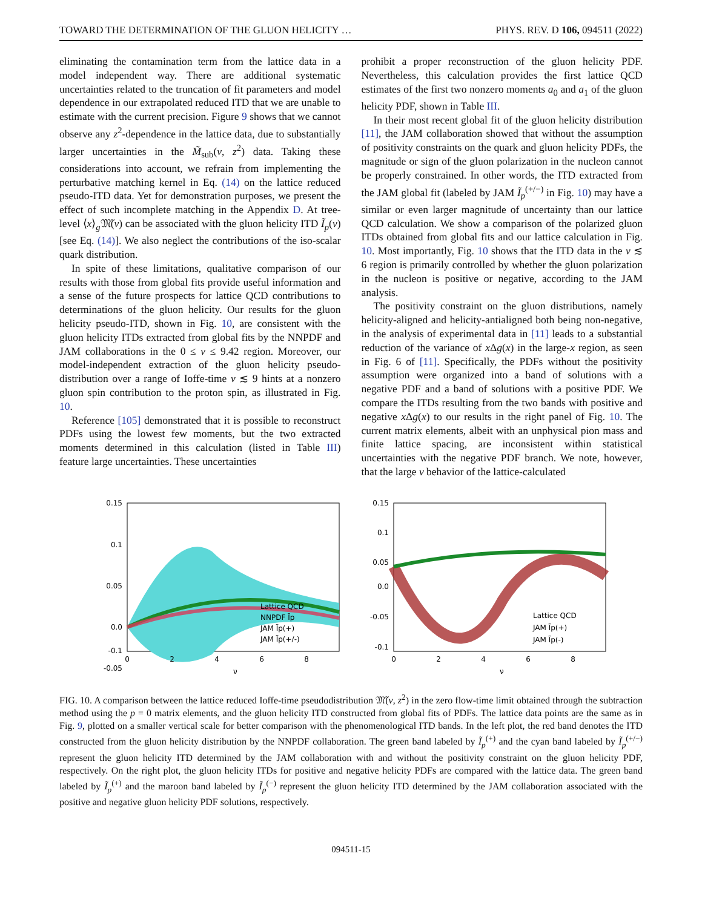TOWARD THE DETERMINATION OF THE GLUON HELICITY … PHYS. REV. D 106, 094511 (2022)
eliminating the contamination term from the lattice data in a model independent way. There are additional systematic uncertainties related to the truncation of fit parameters and model dependence in our extrapolated reduced ITD that we are unable to estimate with the current precision. Figure 9 shows that we cannot observe any z<sup>2</sup>-dependence in the lattice data, due to substantially larger uncertainties in the M̃<sub>sub</sub>(ν, z<sup>2</sup>) data. Taking these considerations into account, we refrain from implementing the perturbative matching kernel in Eq. (14) on the lattice reduced pseudo-ITD data. Yet for demonstration purposes, we present the effect of such incomplete matching in the Appendix D. At tree-level ⟨x⟩<sub>g</sub>𝔐̃(ν) can be associated with the gluon helicity ITD Ĩ<sub>p</sub>(ν) [see Eq. (14)]. We also neglect the contributions of the iso-scalar quark distribution.
In spite of these limitations, qualitative comparison of our results with those from global fits provide useful information and a sense of the future prospects for lattice QCD contributions to determinations of the gluon helicity. Our results for the gluon helicity pseudo-ITD, shown in Fig. 10, are consistent with the gluon helicity ITDs extracted from global fits by the NNPDF and JAM collaborations in the 0 ≤ ν ≤ 9.42 region. Moreover, our model-independent extraction of the gluon helicity pseudo-distribution over a range of Ioffe-time ν ≲ 9 hints at a nonzero gluon spin contribution to the proton spin, as illustrated in Fig. 10.
Reference [105] demonstrated that it is possible to reconstruct PDFs using the lowest few moments, but the two extracted moments determined in this calculation (listed in Table III) feature large uncertainties. These uncertainties
prohibit a proper reconstruction of the gluon helicity PDF. Nevertheless, this calculation provides the first lattice QCD estimates of the first two nonzero moments a<sub>0</sub> and a<sub>1</sub> of the gluon helicity PDF, shown in Table III.
In their most recent global fit of the gluon helicity distribution [11], the JAM collaboration showed that without the assumption of positivity constraints on the quark and gluon helicity PDFs, the magnitude or sign of the gluon polarization in the nucleon cannot be properly constrained. In other words, the ITD extracted from the JAM global fit (labeled by JAM Ĩ<sub>p</sub><sup>(+/−)</sup> in Fig. 10) may have a similar or even larger magnitude of uncertainty than our lattice QCD calculation. We show a comparison of the polarized gluon ITDs obtained from global fits and our lattice calculation in Fig. 10. Most importantly, Fig. 10 shows that the ITD data in the ν ≲ 6 region is primarily controlled by whether the gluon polarization in the nucleon is positive or negative, according to the JAM analysis.
The positivity constraint on the gluon distributions, namely helicity-aligned and helicity-antialigned both being non-negative, in the analysis of experimental data in [11] leads to a substantial reduction of the variance of x Δg(x) in the large-x region, as seen in Fig. 6 of [11]. Specifically, the PDFs without the positivity assumption were organized into a band of solutions with a negative PDF and a band of solutions with a positive PDF. We compare the ITDs resulting from the two bands with positive and negative x Δg(x) to our results in the right panel of Fig. 10. The current matrix elements, albeit with an unphysical pion mass and finite lattice spacing, are inconsistent within statistical uncertainties with the negative PDF branch. We note, however, that the large ν behavior of the lattice-calculated
0.15
0.1
0.05
0.0
-0.05
-0.1
0
2
4
6
8
ν
Lattice QCD
NNPDF Ĩp
JAM Ĩp(+)
JAM Ĩp(+/-)
0.15
0.1
0.05
0.0
-0.05
-0.1
0
2
4
6
8
ν
Lattice QCD
JAM Ĩp(+)
JAM Ĩp(-)
FIG. 10. A comparison between the lattice reduced Ioffe-time pseudodistribution 𝔐̃(ν, z<sup>2</sup>) in the zero flow-time limit obtained through the subtraction method using the p = 0 matrix elements, and the gluon helicity ITD constructed from global fits of PDFs. The lattice data points are the same as in Fig. 9, plotted on a smaller vertical scale for better comparison with the phenomenological ITD bands. In the left plot, the red band denotes the ITD constructed from the gluon helicity distribution by the NNPDF collaboration. The green band labeled by Ĩ<sub>p</sub><sup>(+)</sup> and the cyan band labeled by Ĩ<sub>p</sub><sup>(+/−)</sup> represent the gluon helicity ITD determined by the JAM collaboration with and without the positivity constraint on the gluon helicity PDF, respectively. On the right plot, the gluon helicity ITDs for positive and negative helicity PDFs are compared with the lattice data. The green band labeled by Ĩ<sub>p</sub><sup>(+)</sup> and the maroon band labeled by Ĩ<sub>p</sub><sup>(−)</sup> represent the gluon helicity ITD determined by the JAM collaboration associated with the positive and negative gluon helicity PDF solutions, respectively.
094511-15